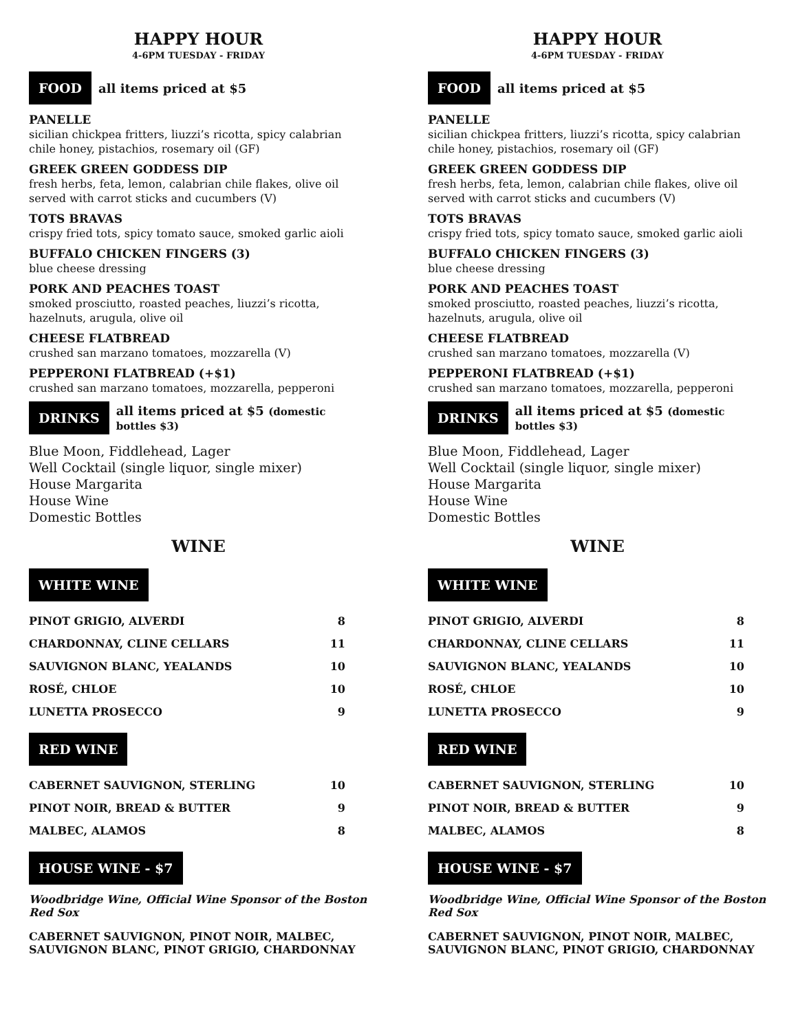HAPPY HOUR
4-6PM TUESDAY - FRIDAY
FOOD all items priced at $5
PANELLE
sicilian chickpea fritters, liuzzi’s ricotta, spicy calabrian chile honey, pistachios, rosemary oil (GF)
GREEK GREEN GODDESS DIP
fresh herbs, feta, lemon, calabrian chile flakes, olive oil served with carrot sticks and cucumbers (V)
TOTS BRAVAS
crispy fried tots, spicy tomato sauce, smoked garlic aioli
BUFFALO CHICKEN FINGERS (3)
blue cheese dressing
PORK AND PEACHES TOAST
smoked prosciutto, roasted peaches, liuzzi’s ricotta, hazelnuts, arugula, olive oil
CHEESE FLATBREAD
crushed san marzano tomatoes, mozzarella (V)
PEPPERONI FLATBREAD (+$1)
crushed san marzano tomatoes, mozzarella, pepperoni
DRINKS all items priced at $5 (domestic bottles $3)
Blue Moon, Fiddlehead, Lager
Well Cocktail (single liquor, single mixer)
House Margarita
House Wine
Domestic Bottles
WINE
WHITE WINE
| PINOT GRIGIO, ALVERDI | 8 |
| CHARDONNAY, CLINE CELLARS | 11 |
| SAUVIGNON BLANC, YEALANDS | 10 |
| ROSÉ, CHLOE | 10 |
| LUNETTA PROSECCO | 9 |
RED WINE
| CABERNET SAUVIGNON, STERLING | 10 |
| PINOT NOIR, BREAD & BUTTER | 9 |
| MALBEC, ALAMOS | 8 |
HOUSE WINE - $7
Woodbridge Wine, Official Wine Sponsor of the Boston Red Sox
CABERNET SAUVIGNON, PINOT NOIR, MALBEC, SAUVIGNON BLANC, PINOT GRIGIO, CHARDONNAY
HAPPY HOUR
4-6PM TUESDAY - FRIDAY
FOOD all items priced at $5
PANELLE
sicilian chickpea fritters, liuzzi’s ricotta, spicy calabrian chile honey, pistachios, rosemary oil (GF)
GREEK GREEN GODDESS DIP
fresh herbs, feta, lemon, calabrian chile flakes, olive oil served with carrot sticks and cucumbers (V)
TOTS BRAVAS
crispy fried tots, spicy tomato sauce, smoked garlic aioli
BUFFALO CHICKEN FINGERS (3)
blue cheese dressing
PORK AND PEACHES TOAST
smoked prosciutto, roasted peaches, liuzzi’s ricotta, hazelnuts, arugula, olive oil
CHEESE FLATBREAD
crushed san marzano tomatoes, mozzarella (V)
PEPPERONI FLATBREAD (+$1)
crushed san marzano tomatoes, mozzarella, pepperoni
DRINKS all items priced at $5 (domestic bottles $3)
Blue Moon, Fiddlehead, Lager
Well Cocktail (single liquor, single mixer)
House Margarita
House Wine
Domestic Bottles
WINE
WHITE WINE
| PINOT GRIGIO, ALVERDI | 8 |
| CHARDONNAY, CLINE CELLARS | 11 |
| SAUVIGNON BLANC, YEALANDS | 10 |
| ROSÉ, CHLOE | 10 |
| LUNETTA PROSECCO | 9 |
RED WINE
| CABERNET SAUVIGNON, STERLING | 10 |
| PINOT NOIR, BREAD & BUTTER | 9 |
| MALBEC, ALAMOS | 8 |
HOUSE WINE - $7
Woodbridge Wine, Official Wine Sponsor of the Boston Red Sox
CABERNET SAUVIGNON, PINOT NOIR, MALBEC, SAUVIGNON BLANC, PINOT GRIGIO, CHARDONNAY